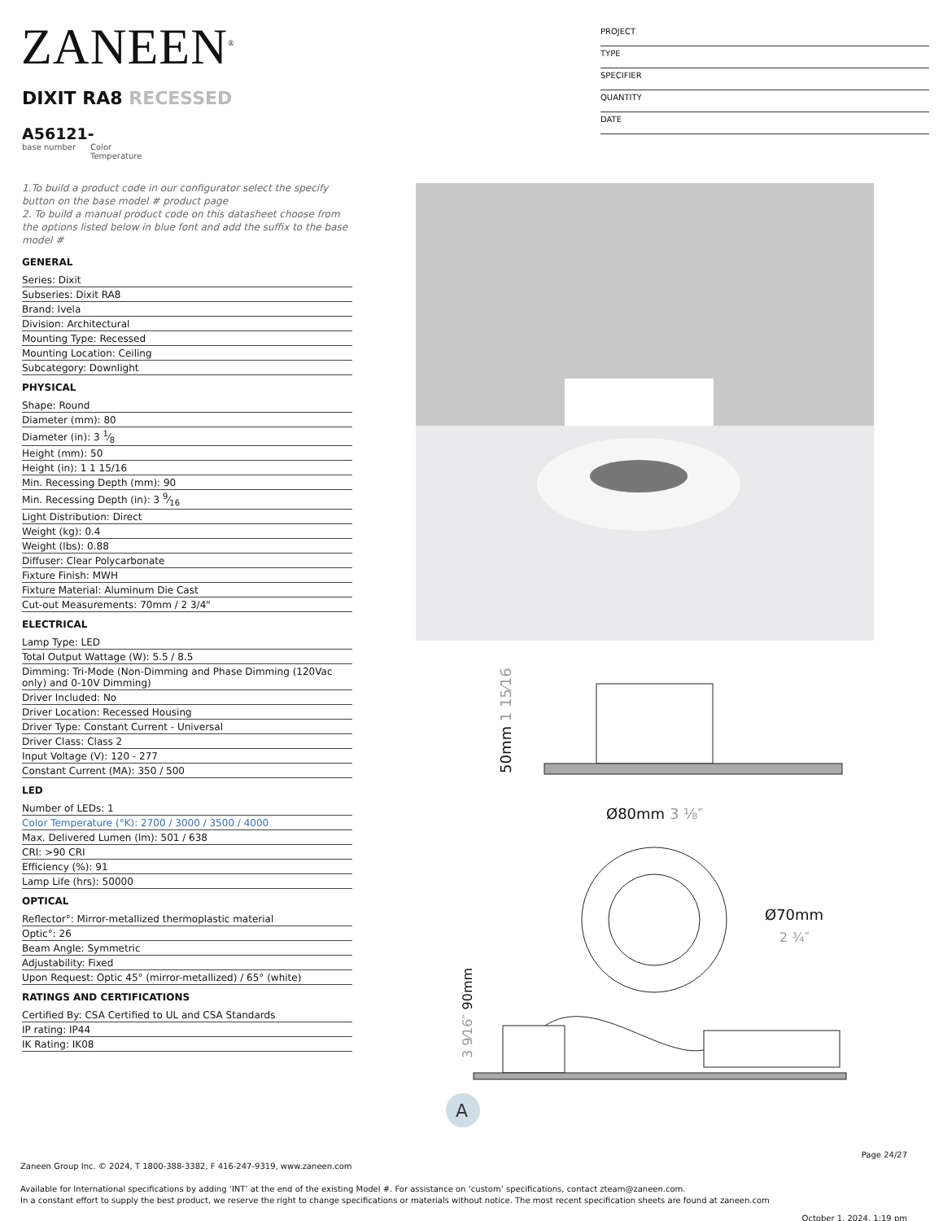ZANEEN<sup>®</sup>
PROJECT
TYPE
SPECIFIER
QUANTITY
DATE
DIXIT RA8 RECESSED
A56121-
base number Color
Temperature
1.To build a product code in our configurator select the specify button on the base model # product page
2. To build a manual product code on this datasheet choose from the options listed below in blue font and add the suffix to the base model #
GENERAL
Series: Dixit
Subseries: Dixit RA8
Brand: Ivela
Division: Architectural
Mounting Type: Recessed
Mounting Location: Ceiling
Subcategory: Downlight
PHYSICAL
Shape: Round
Diameter (mm): 80
Diameter (in): 3 1⁄8
Height (mm): 50
Height (in): 1 1 15/16
Min. Recessing Depth (mm): 90
Min. Recessing Depth (in): 3 9⁄16
Light Distribution: Direct
Weight (kg): 0.4
Weight (lbs): 0.88
Diffuser: Clear Polycarbonate
Fixture Finish: MWH
Fixture Material: Aluminum Die Cast
Cut-out Measurements: 70mm / 2 3/4"
ELECTRICAL
Lamp Type: LED
Total Output Wattage (W): 5.5 / 8.5
Dimming: Tri-Mode (Non-Dimming and Phase Dimming (120Vac only) and 0-10V Dimming)
Driver Included: No
Driver Location: Recessed Housing
Driver Type: Constant Current - Universal
Driver Class: Class 2
Input Voltage (V): 120 - 277
Constant Current (MA): 350 / 500
LED
Number of LEDs: 1
Color Temperature (°K): 2700 / 3000 / 3500 / 4000
Max. Delivered Lumen (lm): 501 / 638
CRI: >90 CRI
Efficiency (%): 91
Lamp Life (hrs): 50000
OPTICAL
Reflector°: Mirror-metallized thermoplastic material
Optic°: 26
Beam Angle: Symmetric
Adjustability: Fixed
Upon Request: Optic 45° (mirror-metallized) / 65° (white)
RATINGS AND CERTIFICATIONS
Certified By: CSA Certified to UL and CSA Standards
IP rating: IP44
IK Rating: IK08
Ø80mm 3 ⅛″
50mm 1 15⁄16″
Ø70mm
2 ¾″
3 9⁄16″ 90mm
A
Page 24/27
Zaneen Group Inc. © 2024, T 1800-388-3382, F 416-247-9319, www.zaneen.com
Available for International specifications by adding ‘INT’ at the end of the existing Model #. For assistance on ‘custom’ specifications, contact zteam@zaneen.com.
In a constant effort to supply the best product, we reserve the right to change specifications or materials without notice. The most recent specification sheets are found at zaneen.com
October 1, 2024, 1:19 pm